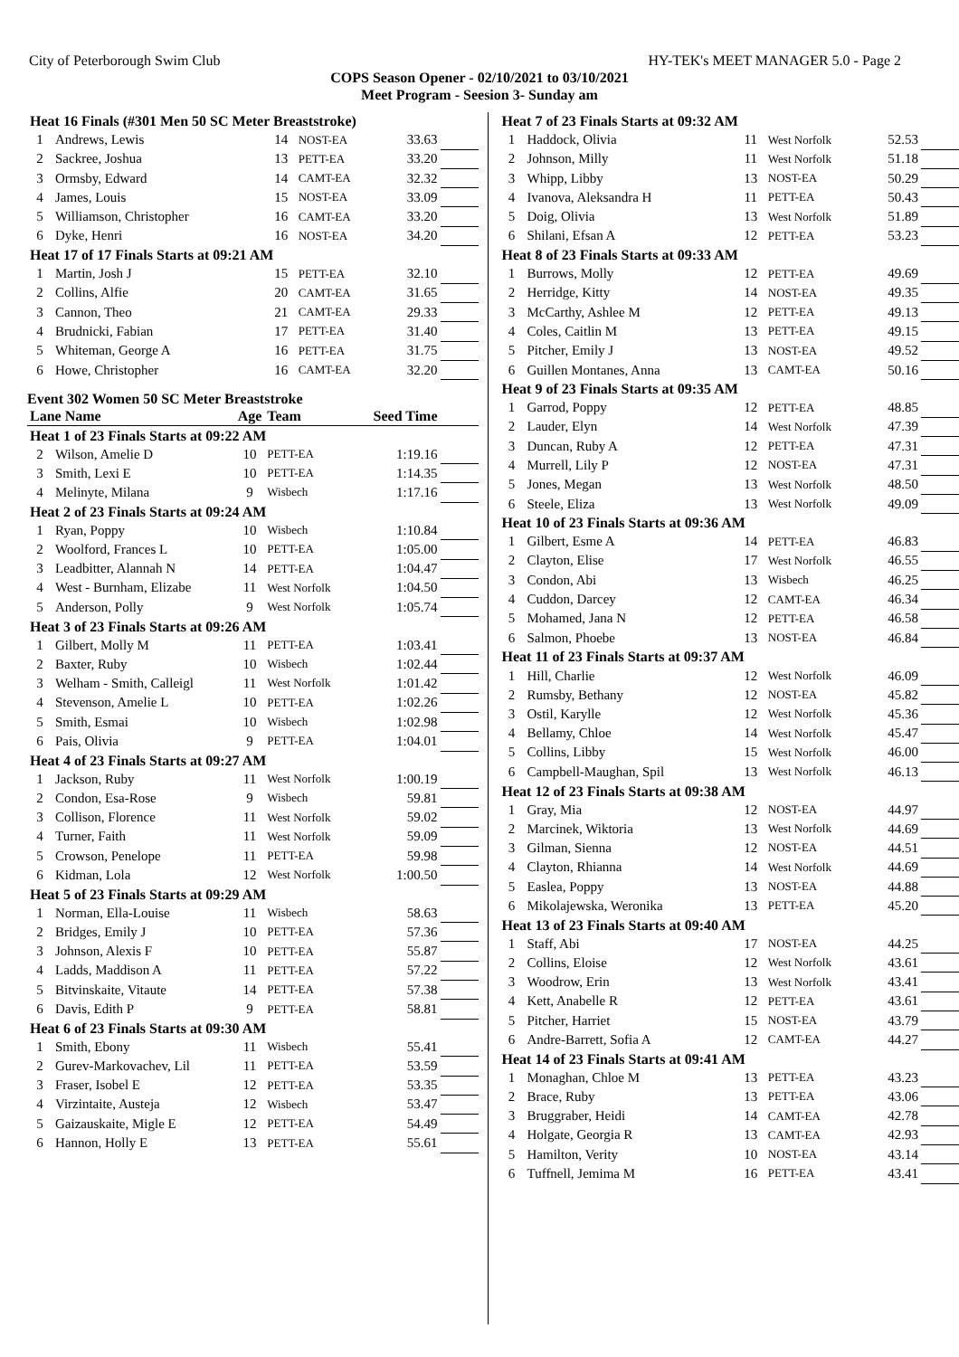City of Peterborough Swim Club HY-TEK's MEET MANAGER 5.0 - Page 2
COPS Season Opener - 02/10/2021 to 03/10/2021
Meet Program - Seesion 3- Sunday am
| Heat 16 Finals (#301 Men 50 SC Meter Breaststroke) | | | | | |
| 1 | Andrews, Lewis | 14 | NOST-EA | 33.63 | |
| 2 | Sackree, Joshua | 13 | PETT-EA | 33.20 | |
| 3 | Ormsby, Edward | 14 | CAMT-EA | 32.32 | |
| 4 | James, Louis | 15 | NOST-EA | 33.09 | |
| 5 | Williamson, Christopher | 16 | CAMT-EA | 33.20 | |
| 6 | Dyke, Henri | 16 | NOST-EA | 34.20 | |
| Heat 17 of 17 Finals Starts at 09:21 AM | | | | | |
| 1 | Martin, Josh J | 15 | PETT-EA | 32.10 | |
| 2 | Collins, Alfie | 20 | CAMT-EA | 31.65 | |
| 3 | Cannon, Theo | 21 | CAMT-EA | 29.33 | |
| 4 | Brudnicki, Fabian | 17 | PETT-EA | 31.40 | |
| 5 | Whiteman, George A | 16 | PETT-EA | 31.75 | |
| 6 | Howe, Christopher | 16 | CAMT-EA | 32.20 | |
Event 302 Women 50 SC Meter Breaststroke
| Lane Name | | Age | Team | Seed Time | |
| --- | --- | --- | --- | --- | --- |
| Heat 1 of 23 Finals Starts at 09:22 AM | | | | | |
| 2 | Wilson, Amelie D | 10 | PETT-EA | 1:19.16 | |
| 3 | Smith, Lexi E | 10 | PETT-EA | 1:14.35 | |
| 4 | Melinyte, Milana | 9 | Wisbech | 1:17.16 | |
| Heat 2 of 23 Finals Starts at 09:24 AM | | | | | |
| 1 | Ryan, Poppy | 10 | Wisbech | 1:10.84 | |
| 2 | Woolford, Frances L | 10 | PETT-EA | 1:05.00 | |
| 3 | Leadbitter, Alannah N | 14 | PETT-EA | 1:04.47 | |
| 4 | West - Burnham, Elizabe | 11 | West Norfolk | 1:04.50 | |
| 5 | Anderson, Polly | 9 | West Norfolk | 1:05.74 | |
| Heat 3 of 23 Finals Starts at 09:26 AM | | | | | |
| 1 | Gilbert, Molly M | 11 | PETT-EA | 1:03.41 | |
| 2 | Baxter, Ruby | 10 | Wisbech | 1:02.44 | |
| 3 | Welham - Smith, Calleigl | 11 | West Norfolk | 1:01.42 | |
| 4 | Stevenson, Amelie L | 10 | PETT-EA | 1:02.26 | |
| 5 | Smith, Esmai | 10 | Wisbech | 1:02.98 | |
| 6 | Pais, Olivia | 9 | PETT-EA | 1:04.01 | |
| Heat 4 of 23 Finals Starts at 09:27 AM | | | | | |
| 1 | Jackson, Ruby | 11 | West Norfolk | 1:00.19 | |
| 2 | Condon, Esa-Rose | 9 | Wisbech | 59.81 | |
| 3 | Collison, Florence | 11 | West Norfolk | 59.02 | |
| 4 | Turner, Faith | 11 | West Norfolk | 59.09 | |
| 5 | Crowson, Penelope | 11 | PETT-EA | 59.98 | |
| 6 | Kidman, Lola | 12 | West Norfolk | 1:00.50 | |
| Heat 5 of 23 Finals Starts at 09:29 AM | | | | | |
| 1 | Norman, Ella-Louise | 11 | Wisbech | 58.63 | |
| 2 | Bridges, Emily J | 10 | PETT-EA | 57.36 | |
| 3 | Johnson, Alexis F | 10 | PETT-EA | 55.87 | |
| 4 | Ladds, Maddison A | 11 | PETT-EA | 57.22 | |
| 5 | Bitvinskaite, Vitaute | 14 | PETT-EA | 57.38 | |
| 6 | Davis, Edith P | 9 | PETT-EA | 58.81 | |
| Heat 6 of 23 Finals Starts at 09:30 AM | | | | | |
| 1 | Smith, Ebony | 11 | Wisbech | 55.41 | |
| 2 | Gurev-Markovachev, Lil | 11 | PETT-EA | 53.59 | |
| 3 | Fraser, Isobel E | 12 | PETT-EA | 53.35 | |
| 4 | Virzintaite, Austeja | 12 | Wisbech | 53.47 | |
| 5 | Gaizauskaite, Migle E | 12 | PETT-EA | 54.49 | |
| 6 | Hannon, Holly E | 13 | PETT-EA | 55.61 | |
| Heat 7 of 23 Finals Starts at 09:32 AM | | | | | |
| 1 | Haddock, Olivia | 11 | West Norfolk | 52.53 | |
| 2 | Johnson, Milly | 11 | West Norfolk | 51.18 | |
| 3 | Whipp, Libby | 13 | NOST-EA | 50.29 | |
| 4 | Ivanova, Aleksandra H | 11 | PETT-EA | 50.43 | |
| 5 | Doig, Olivia | 13 | West Norfolk | 51.89 | |
| 6 | Shilani, Efsan A | 12 | PETT-EA | 53.23 | |
| Heat 8 of 23 Finals Starts at 09:33 AM | | | | | |
| 1 | Burrows, Molly | 12 | PETT-EA | 49.69 | |
| 2 | Herridge, Kitty | 14 | NOST-EA | 49.35 | |
| 3 | McCarthy, Ashlee M | 12 | PETT-EA | 49.13 | |
| 4 | Coles, Caitlin M | 13 | PETT-EA | 49.15 | |
| 5 | Pitcher, Emily J | 13 | NOST-EA | 49.52 | |
| 6 | Guillen Montanes, Anna | 13 | CAMT-EA | 50.16 | |
| Heat 9 of 23 Finals Starts at 09:35 AM | | | | | |
| 1 | Garrod, Poppy | 12 | PETT-EA | 48.85 | |
| 2 | Lauder, Elyn | 14 | West Norfolk | 47.39 | |
| 3 | Duncan, Ruby A | 12 | PETT-EA | 47.31 | |
| 4 | Murrell, Lily P | 12 | NOST-EA | 47.31 | |
| 5 | Jones, Megan | 13 | West Norfolk | 48.50 | |
| 6 | Steele, Eliza | 13 | West Norfolk | 49.09 | |
| Heat 10 of 23 Finals Starts at 09:36 AM | | | | | |
| 1 | Gilbert, Esme A | 14 | PETT-EA | 46.83 | |
| 2 | Clayton, Elise | 17 | West Norfolk | 46.55 | |
| 3 | Condon, Abi | 13 | Wisbech | 46.25 | |
| 4 | Cuddon, Darcey | 12 | CAMT-EA | 46.34 | |
| 5 | Mohamed, Jana N | 12 | PETT-EA | 46.58 | |
| 6 | Salmon, Phoebe | 13 | NOST-EA | 46.84 | |
| Heat 11 of 23 Finals Starts at 09:37 AM | | | | | |
| 1 | Hill, Charlie | 12 | West Norfolk | 46.09 | |
| 2 | Rumsby, Bethany | 12 | NOST-EA | 45.82 | |
| 3 | Ostil, Karylle | 12 | West Norfolk | 45.36 | |
| 4 | Bellamy, Chloe | 14 | West Norfolk | 45.47 | |
| 5 | Collins, Libby | 15 | West Norfolk | 46.00 | |
| 6 | Campbell-Maughan, Spil | 13 | West Norfolk | 46.13 | |
| Heat 12 of 23 Finals Starts at 09:38 AM | | | | | |
| 1 | Gray, Mia | 12 | NOST-EA | 44.97 | |
| 2 | Marcinek, Wiktoria | 13 | West Norfolk | 44.69 | |
| 3 | Gilman, Sienna | 12 | NOST-EA | 44.51 | |
| 4 | Clayton, Rhianna | 14 | West Norfolk | 44.69 | |
| 5 | Easlea, Poppy | 13 | NOST-EA | 44.88 | |
| 6 | Mikolajewska, Weronika | 13 | PETT-EA | 45.20 | |
| Heat 13 of 23 Finals Starts at 09:40 AM | | | | | |
| 1 | Staff, Abi | 17 | NOST-EA | 44.25 | |
| 2 | Collins, Eloise | 12 | West Norfolk | 43.61 | |
| 3 | Woodrow, Erin | 13 | West Norfolk | 43.41 | |
| 4 | Kett, Anabelle R | 12 | PETT-EA | 43.61 | |
| 5 | Pitcher, Harriet | 15 | NOST-EA | 43.79 | |
| 6 | Andre-Barrett, Sofia A | 12 | CAMT-EA | 44.27 | |
| Heat 14 of 23 Finals Starts at 09:41 AM | | | | | |
| 1 | Monaghan, Chloe M | 13 | PETT-EA | 43.23 | |
| 2 | Brace, Ruby | 13 | PETT-EA | 43.06 | |
| 3 | Bruggraber, Heidi | 14 | CAMT-EA | 42.78 | |
| 4 | Holgate, Georgia R | 13 | CAMT-EA | 42.93 | |
| 5 | Hamilton, Verity | 10 | NOST-EA | 43.14 | |
| 6 | Tuffnell, Jemima M | 16 | PETT-EA | 43.41 | |